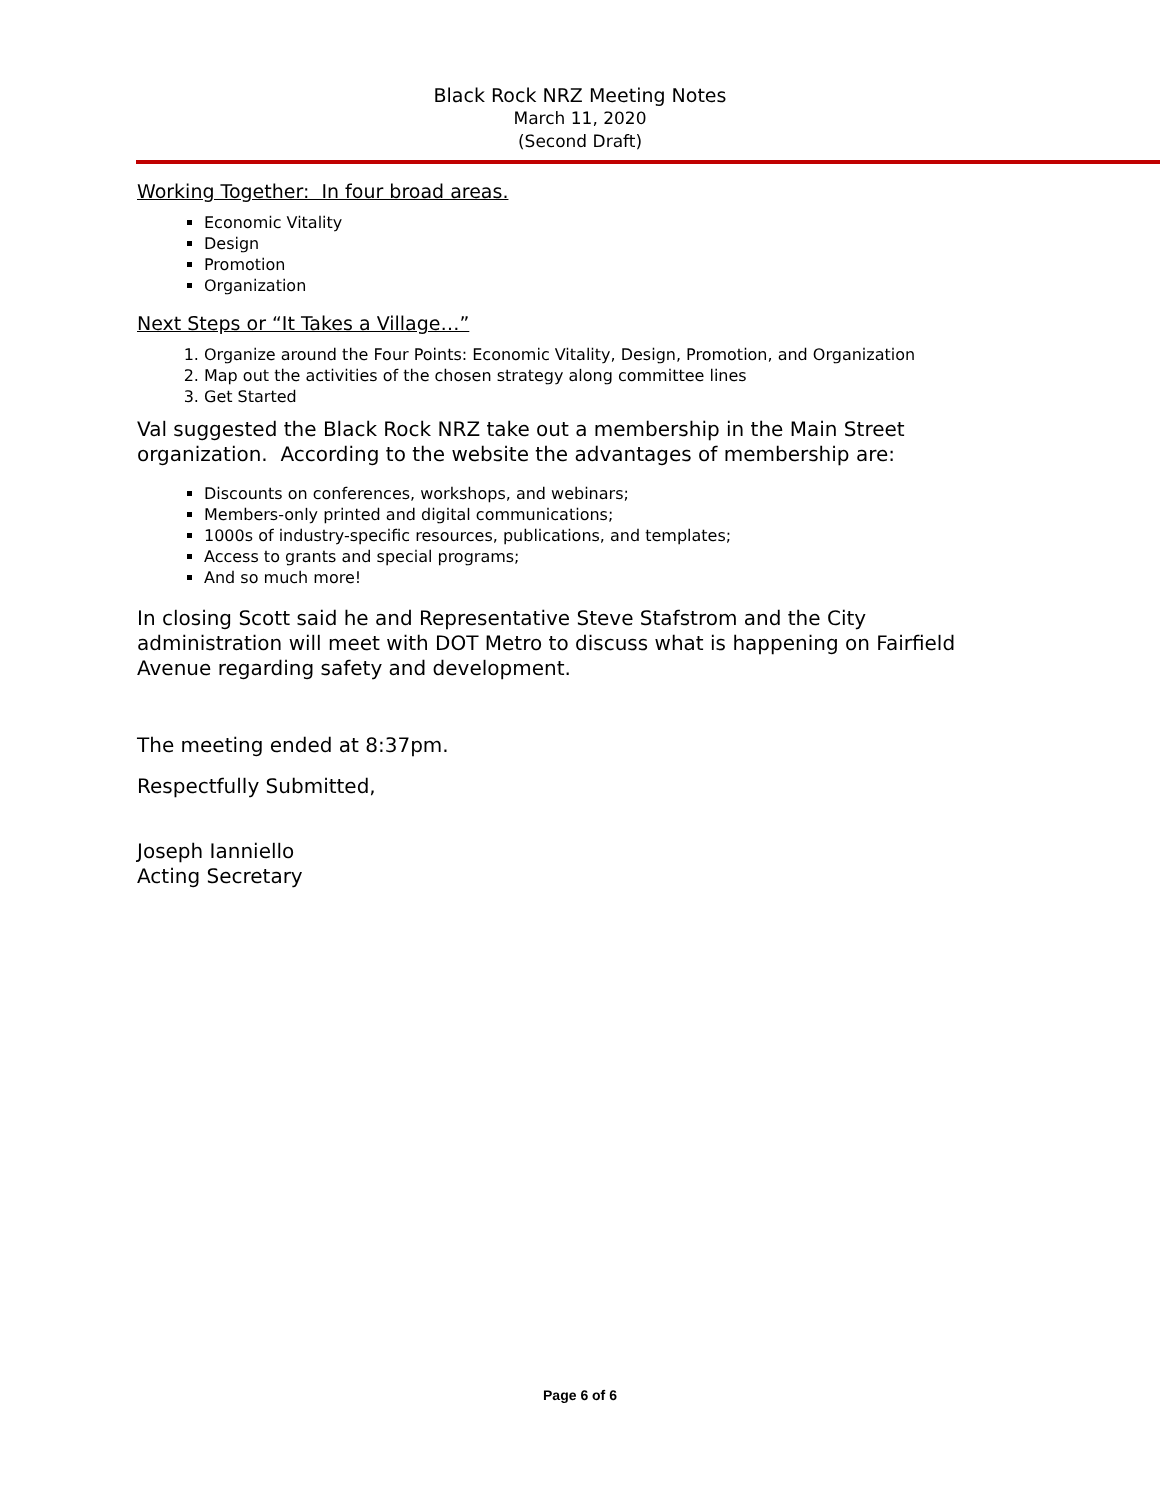Black Rock NRZ Meeting Notes
March 11, 2020
(Second Draft)
Working Together: In four broad areas.
Economic Vitality
Design
Promotion
Organization
Next Steps or “It Takes a Village…”
1. Organize around the Four Points: Economic Vitality, Design, Promotion, and Organization
2. Map out the activities of the chosen strategy along committee lines
3. Get Started
Val suggested the Black Rock NRZ take out a membership in the Main Street organization. According to the website the advantages of membership are:
Discounts on conferences, workshops, and webinars;
Members-only printed and digital communications;
1000s of industry-specific resources, publications, and templates;
Access to grants and special programs;
And so much more!
In closing Scott said he and Representative Steve Stafstrom and the City administration will meet with DOT Metro to discuss what is happening on Fairfield Avenue regarding safety and development.
The meeting ended at 8:37pm.
Respectfully Submitted,
Joseph Ianniello
Acting Secretary
Page 6 of 6